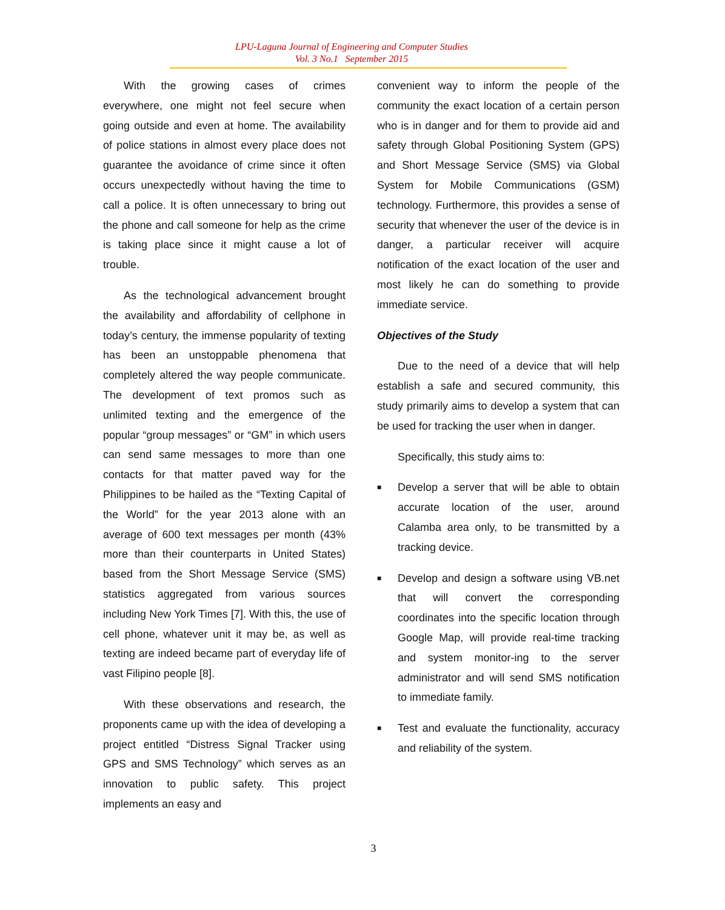LPU-Laguna Journal of Engineering and Computer Studies
Vol. 3 No.1 September 2015
With the growing cases of crimes everywhere, one might not feel secure when going outside and even at home. The availability of police stations in almost every place does not guarantee the avoidance of crime since it often occurs unexpectedly without having the time to call a police. It is often unnecessary to bring out the phone and call someone for help as the crime is taking place since it might cause a lot of trouble.
As the technological advancement brought the availability and affordability of cellphone in today’s century, the immense popularity of texting has been an unstoppable phenomena that completely altered the way people communicate. The development of text promos such as unlimited texting and the emergence of the popular “group messages” or “GM” in which users can send same messages to more than one contacts for that matter paved way for the Philippines to be hailed as the “Texting Capital of the World” for the year 2013 alone with an average of 600 text messages per month (43% more than their counterparts in United States) based from the Short Message Service (SMS) statistics aggregated from various sources including New York Times [7]. With this, the use of cell phone, whatever unit it may be, as well as texting are indeed became part of everyday life of vast Filipino people [8].
With these observations and research, the proponents came up with the idea of developing a project entitled “Distress Signal Tracker using GPS and SMS Technology” which serves as an innovation to public safety. This project implements an easy and
convenient way to inform the people of the community the exact location of a certain person who is in danger and for them to provide aid and safety through Global Positioning System (GPS) and Short Message Service (SMS) via Global System for Mobile Communications (GSM) technology. Furthermore, this provides a sense of security that whenever the user of the device is in danger, a particular receiver will acquire notification of the exact location of the user and most likely he can do something to provide immediate service.
Objectives of the Study
Due to the need of a device that will help establish a safe and secured community, this study primarily aims to develop a system that can be used for tracking the user when in danger.
Specifically, this study aims to:
■ Develop a server that will be able to obtain accurate location of the user, around Calamba area only, to be transmitted by a tracking device.
■ Develop and design a software using VB.net that will convert the corresponding coordinates into the specific location through Google Map, will provide real-time tracking and system monitor-ing to the server administrator and will send SMS notification to immediate family.
■ Test and evaluate the functionality, accuracy and reliability of the system.
3